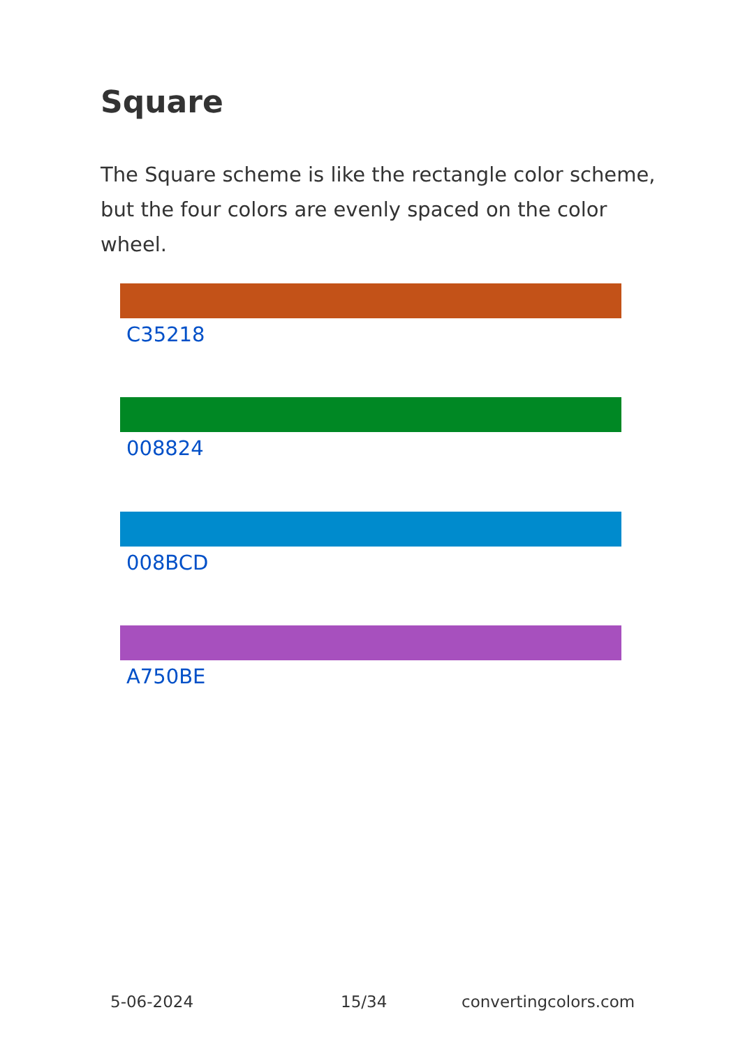Square
The Square scheme is like the rectangle color scheme, but the four colors are evenly spaced on the color wheel.
C35218
008824
008BCD
A750BE
5-06-2024 15/34 convertingcolors.com